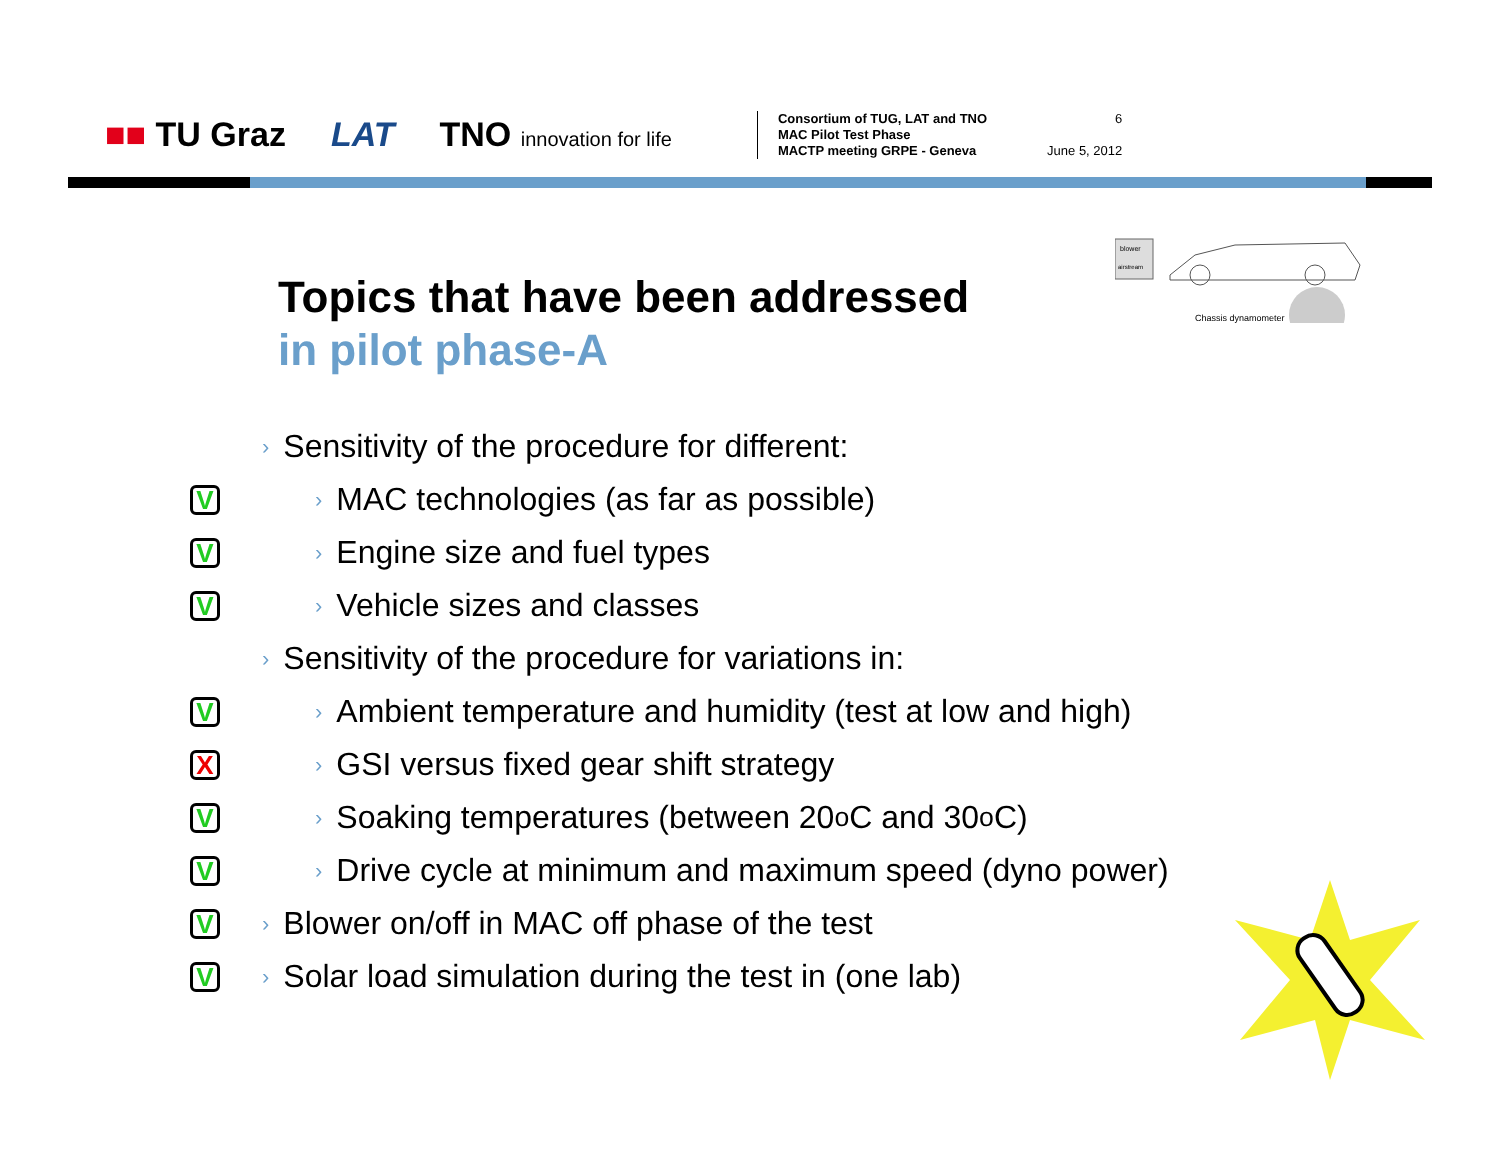■■ TU Graz LAT TNO innovation for life
Consortium of TUG, LAT and TNO
MAC Pilot Test Phase
MACTP meeting GRPE - Geneva
6
June 5, 2012
Topics that have been addressed
in pilot phase-A
blower
airstream
Chassis dynamometer
› Sensitivity of the procedure for different:
V › MAC technologies (as far as possible)
V › Engine size and fuel types
V › Vehicle sizes and classes
› Sensitivity of the procedure for variations in:
V › Ambient temperature and humidity (test at low and high)
X › GSI versus fixed gear shift strategy
V › Soaking temperatures (between 20<sup>o</sup>C and 30<sup>o</sup>C)
V › Drive cycle at minimum and maximum speed (dyno power)
V › Blower on/off in MAC off phase of the test
V › Solar load simulation during the test in (one lab)